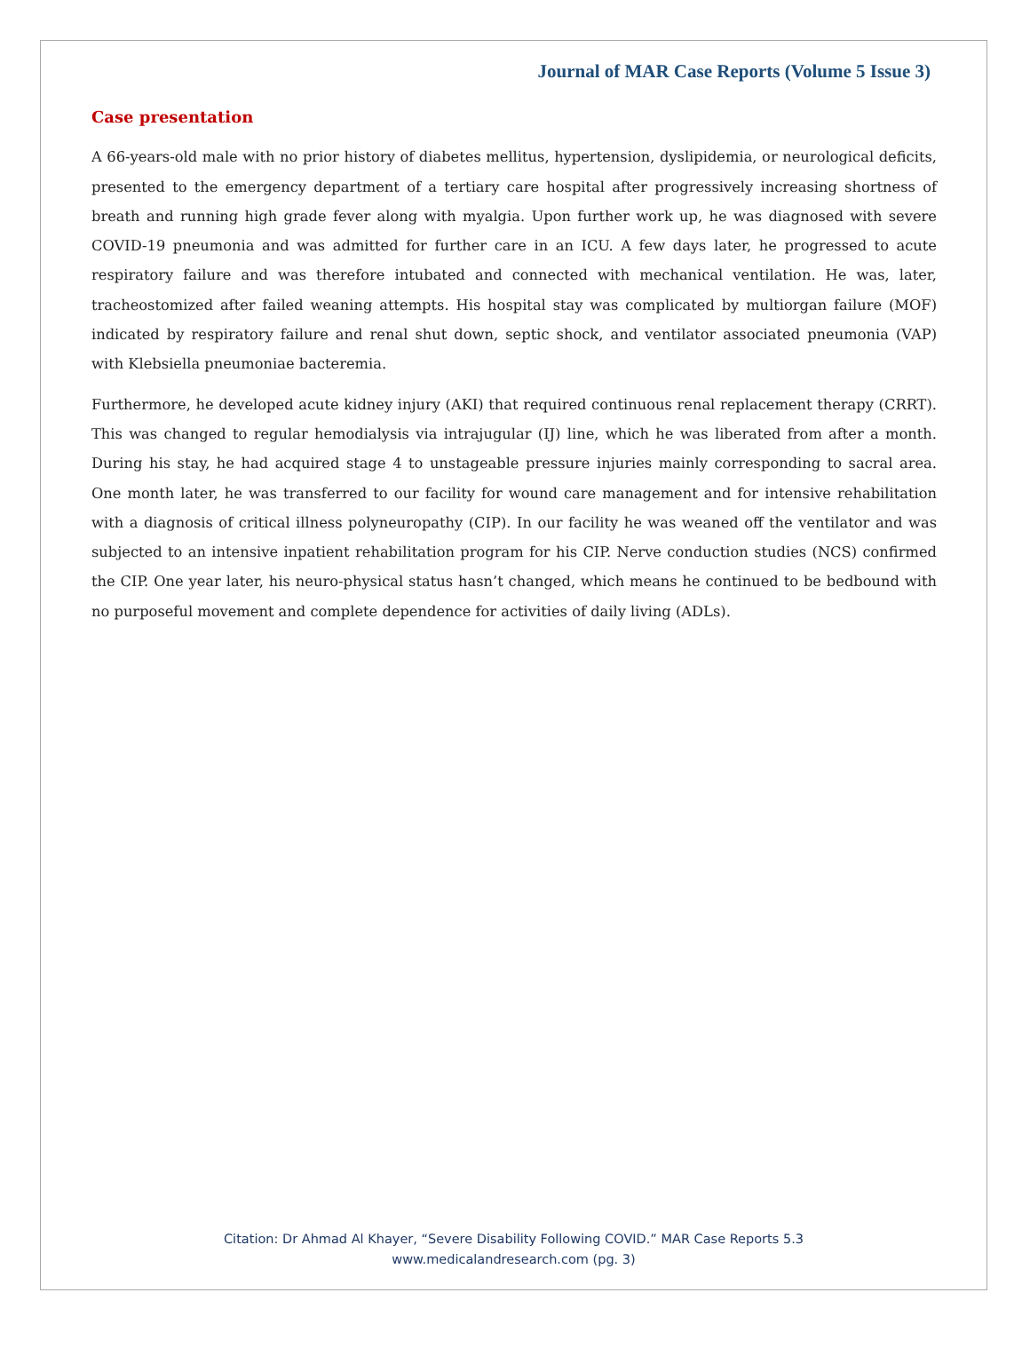Journal of MAR Case Reports (Volume 5 Issue 3)
Case presentation
A 66-years-old male with no prior history of diabetes mellitus, hypertension, dyslipidemia, or neurological deficits, presented to the emergency department of a tertiary care hospital after progressively increasing shortness of breath and running high grade fever along with myalgia. Upon further work up, he was diagnosed with severe COVID-19 pneumonia and was admitted for further care in an ICU. A few days later, he progressed to acute respiratory failure and was therefore intubated and connected with mechanical ventilation. He was, later, tracheostomized after failed weaning attempts. His hospital stay was complicated by multiorgan failure (MOF) indicated by respiratory failure and renal shut down, septic shock, and ventilator associated pneumonia (VAP) with Klebsiella pneumoniae bacteremia.
Furthermore, he developed acute kidney injury (AKI) that required continuous renal replacement therapy (CRRT). This was changed to regular hemodialysis via intrajugular (IJ) line, which he was liberated from after a month. During his stay, he had acquired stage 4 to unstageable pressure injuries mainly corresponding to sacral area. One month later, he was transferred to our facility for wound care management and for intensive rehabilitation with a diagnosis of critical illness polyneuropathy (CIP). In our facility he was weaned off the ventilator and was subjected to an intensive inpatient rehabilitation program for his CIP. Nerve conduction studies (NCS) confirmed the CIP. One year later, his neuro-physical status hasn’t changed, which means he continued to be bedbound with no purposeful movement and complete dependence for activities of daily living (ADLs).
Citation: Dr Ahmad Al Khayer, “Severe Disability Following COVID.” MAR Case Reports 5.3
www.medicalandresearch.com (pg. 3)